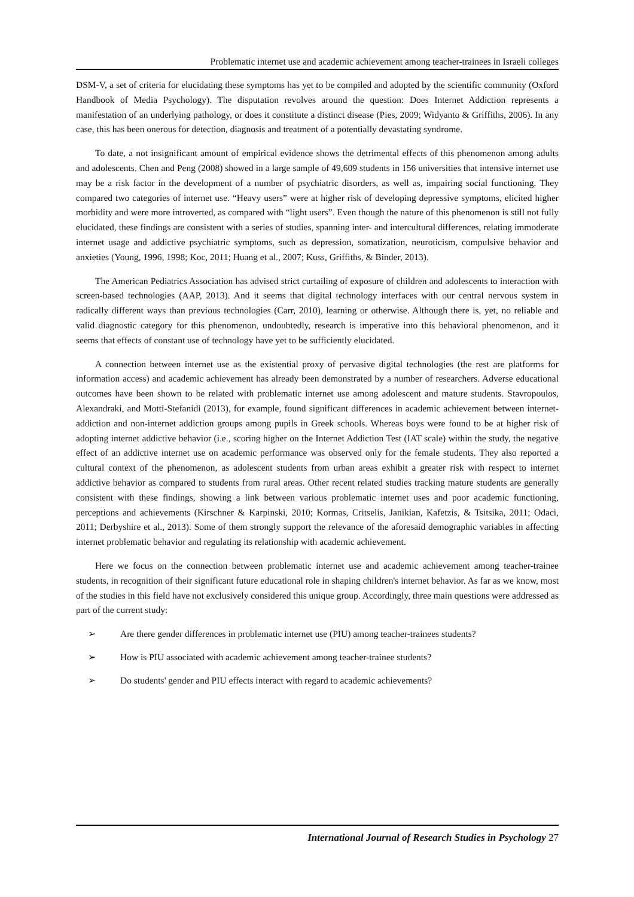Problematic internet use and academic achievement among teacher-trainees in Israeli colleges
DSM-V, a set of criteria for elucidating these symptoms has yet to be compiled and adopted by the scientific community (Oxford Handbook of Media Psychology). The disputation revolves around the question: Does Internet Addiction represents a manifestation of an underlying pathology, or does it constitute a distinct disease (Pies, 2009; Widyanto & Griffiths, 2006). In any case, this has been onerous for detection, diagnosis and treatment of a potentially devastating syndrome.
To date, a not insignificant amount of empirical evidence shows the detrimental effects of this phenomenon among adults and adolescents. Chen and Peng (2008) showed in a large sample of 49,609 students in 156 universities that intensive internet use may be a risk factor in the development of a number of psychiatric disorders, as well as, impairing social functioning. They compared two categories of internet use. “Heavy users” were at higher risk of developing depressive symptoms, elicited higher morbidity and were more introverted, as compared with “light users”. Even though the nature of this phenomenon is still not fully elucidated, these findings are consistent with a series of studies, spanning inter- and intercultural differences, relating immoderate internet usage and addictive psychiatric symptoms, such as depression, somatization, neuroticism, compulsive behavior and anxieties (Young, 1996, 1998; Koc, 2011; Huang et al., 2007; Kuss, Griffiths, & Binder, 2013).
The American Pediatrics Association has advised strict curtailing of exposure of children and adolescents to interaction with screen-based technologies (AAP, 2013). And it seems that digital technology interfaces with our central nervous system in radically different ways than previous technologies (Carr, 2010), learning or otherwise. Although there is, yet, no reliable and valid diagnostic category for this phenomenon, undoubtedly, research is imperative into this behavioral phenomenon, and it seems that effects of constant use of technology have yet to be sufficiently elucidated.
A connection between internet use as the existential proxy of pervasive digital technologies (the rest are platforms for information access) and academic achievement has already been demonstrated by a number of researchers. Adverse educational outcomes have been shown to be related with problematic internet use among adolescent and mature students. Stavropoulos, Alexandraki, and Motti-Stefanidi (2013), for example, found significant differences in academic achievement between internet-addiction and non-internet addiction groups among pupils in Greek schools. Whereas boys were found to be at higher risk of adopting internet addictive behavior (i.e., scoring higher on the Internet Addiction Test (IAT scale) within the study, the negative effect of an addictive internet use on academic performance was observed only for the female students. They also reported a cultural context of the phenomenon, as adolescent students from urban areas exhibit a greater risk with respect to internet addictive behavior as compared to students from rural areas. Other recent related studies tracking mature students are generally consistent with these findings, showing a link between various problematic internet uses and poor academic functioning, perceptions and achievements (Kirschner & Karpinski, 2010; Kormas, Critselis, Janikian, Kafetzis, & Tsitsika, 2011; Odaci, 2011; Derbyshire et al., 2013). Some of them strongly support the relevance of the aforesaid demographic variables in affecting internet problematic behavior and regulating its relationship with academic achievement.
Here we focus on the connection between problematic internet use and academic achievement among teacher-trainee students, in recognition of their significant future educational role in shaping children's internet behavior. As far as we know, most of the studies in this field have not exclusively considered this unique group. Accordingly, three main questions were addressed as part of the current study:
➢ Are there gender differences in problematic internet use (PIU) among teacher-trainees students?
➢ How is PIU associated with academic achievement among teacher-trainee students?
➢ Do students' gender and PIU effects interact with regard to academic achievements?
International Journal of Research Studies in Psychology 27